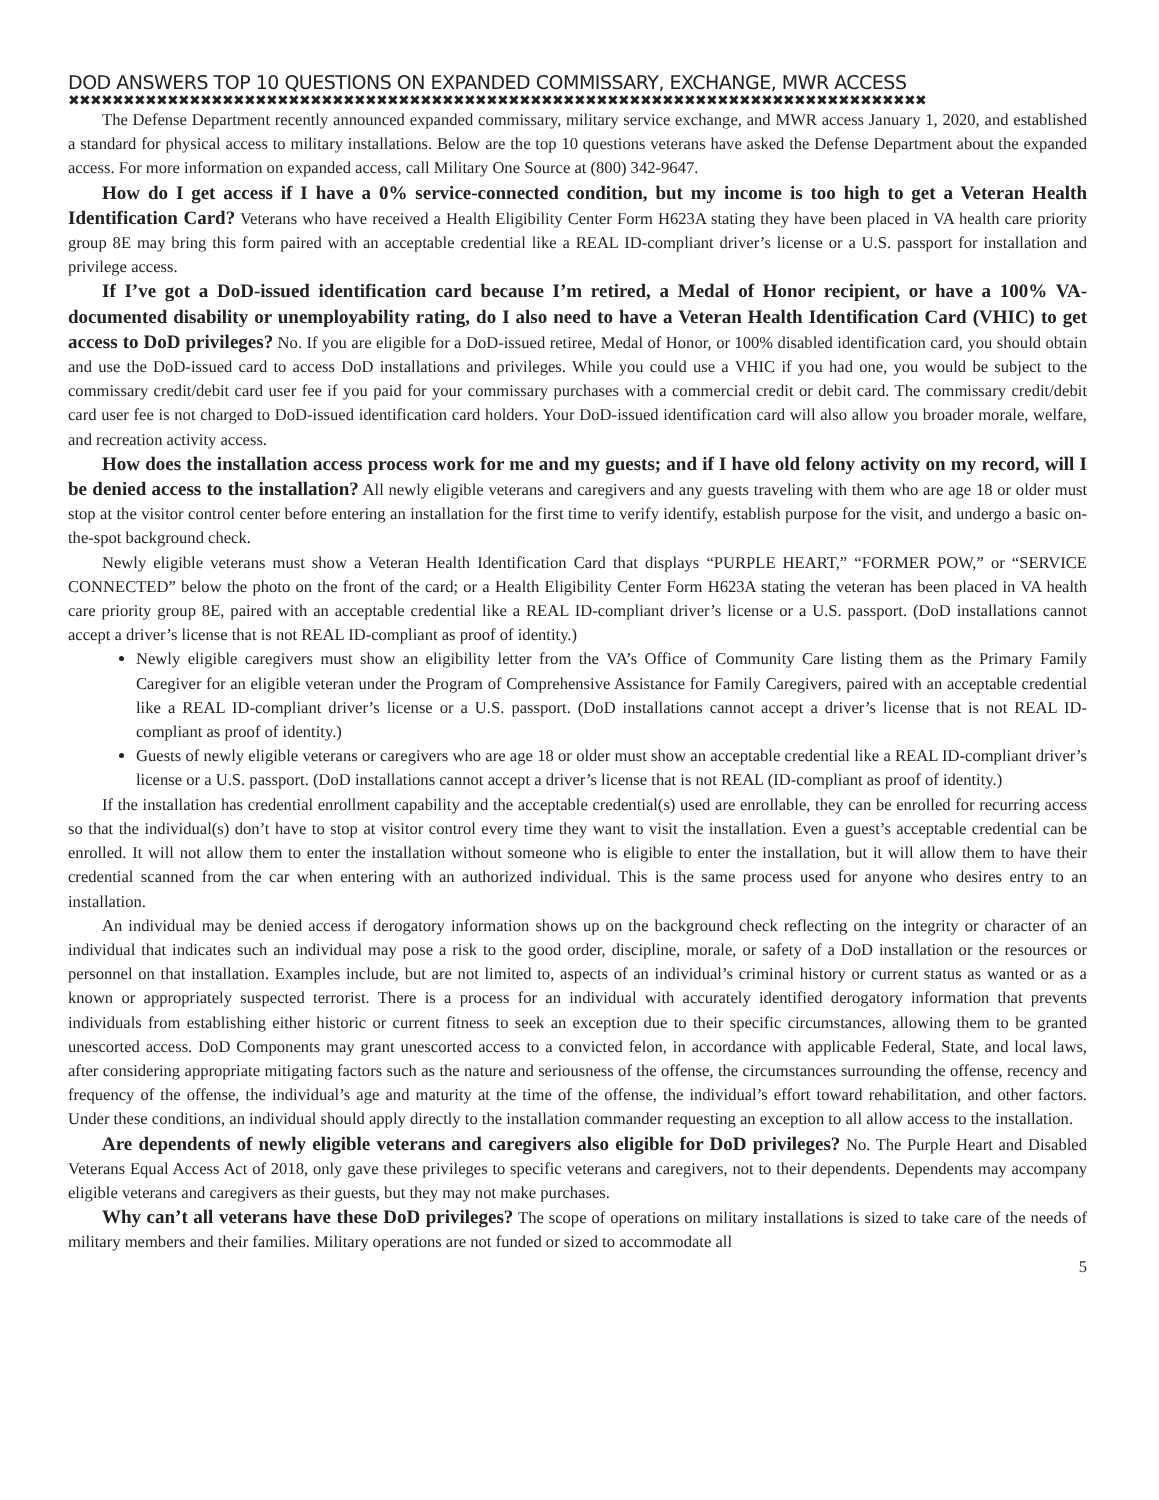DOD ANSWERS TOP 10 QUESTIONS ON EXPANDED COMMISSARY, EXCHANGE, MWR ACCESS
✖✖✖✖✖✖✖✖✖✖✖✖✖✖✖✖✖✖✖✖✖✖✖✖✖✖✖✖✖✖✖✖✖✖✖✖✖✖✖✖✖✖✖✖✖✖✖✖✖✖✖✖✖✖✖✖✖✖✖✖✖✖✖✖✖✖✖✖✖✖✖✖✖✖✖✖✖✖
The Defense Department recently announced expanded commissary, military service exchange, and MWR access January 1, 2020, and established a standard for physical access to military installations. Below are the top 10 questions veterans have asked the Defense Department about the expanded access. For more information on expanded access, call Military One Source at (800) 342-9647.
How do I get access if I have a 0% service-connected condition, but my income is too high to get a Veteran Health Identification Card? Veterans who have received a Health Eligibility Center Form H623A stating they have been placed in VA health care priority group 8E may bring this form paired with an acceptable credential like a REAL ID-compliant driver’s license or a U.S. passport for installation and privilege access.
If I’ve got a DoD-issued identification card because I’m retired, a Medal of Honor recipient, or have a 100% VA-documented disability or unemployability rating, do I also need to have a Veteran Health Identification Card (VHIC) to get access to DoD privileges? No. If you are eligible for a DoD-issued retiree, Medal of Honor, or 100% disabled identification card, you should obtain and use the DoD-issued card to access DoD installations and privileges. While you could use a VHIC if you had one, you would be subject to the commissary credit/debit card user fee if you paid for your commissary purchases with a commercial credit or debit card. The commissary credit/debit card user fee is not charged to DoD-issued identification card holders. Your DoD-issued identification card will also allow you broader morale, welfare, and recreation activity access.
How does the installation access process work for me and my guests; and if I have old felony activity on my record, will I be denied access to the installation? All newly eligible veterans and caregivers and any guests traveling with them who are age 18 or older must stop at the visitor control center before entering an installation for the first time to verify identify, establish purpose for the visit, and undergo a basic on-the-spot background check.
Newly eligible veterans must show a Veteran Health Identification Card that displays “PURPLE HEART,” “FORMER POW,” or “SERVICE CONNECTED” below the photo on the front of the card; or a Health Eligibility Center Form H623A stating the veteran has been placed in VA health care priority group 8E, paired with an acceptable credential like a REAL ID-compliant driver’s license or a U.S. passport. (DoD installations cannot accept a driver’s license that is not REAL ID-compliant as proof of identity.)
Newly eligible caregivers must show an eligibility letter from the VA’s Office of Community Care listing them as the Primary Family Caregiver for an eligible veteran under the Program of Comprehensive Assistance for Family Caregivers, paired with an acceptable credential like a REAL ID-compliant driver’s license or a U.S. passport. (DoD installations cannot accept a driver’s license that is not REAL ID-compliant as proof of identity.)
Guests of newly eligible veterans or caregivers who are age 18 or older must show an acceptable credential like a REAL ID-compliant driver’s license or a U.S. passport. (DoD installations cannot accept a driver’s license that is not REAL (ID-compliant as proof of identity.)
If the installation has credential enrollment capability and the acceptable credential(s) used are enrollable, they can be enrolled for recurring access so that the individual(s) don’t have to stop at visitor control every time they want to visit the installation. Even a guest’s acceptable credential can be enrolled. It will not allow them to enter the installation without someone who is eligible to enter the installation, but it will allow them to have their credential scanned from the car when entering with an authorized individual. This is the same process used for anyone who desires entry to an installation.
An individual may be denied access if derogatory information shows up on the background check reflecting on the integrity or character of an individual that indicates such an individual may pose a risk to the good order, discipline, morale, or safety of a DoD installation or the resources or personnel on that installation. Examples include, but are not limited to, aspects of an individual’s criminal history or current status as wanted or as a known or appropriately suspected terrorist. There is a process for an individual with accurately identified derogatory information that prevents individuals from establishing either historic or current fitness to seek an exception due to their specific circumstances, allowing them to be granted unescorted access. DoD Components may grant unescorted access to a convicted felon, in accordance with applicable Federal, State, and local laws, after considering appropriate mitigating factors such as the nature and seriousness of the offense, the circumstances surrounding the offense, recency and frequency of the offense, the individual’s age and maturity at the time of the offense, the individual’s effort toward rehabilitation, and other factors. Under these conditions, an individual should apply directly to the installation commander requesting an exception to all allow access to the installation.
Are dependents of newly eligible veterans and caregivers also eligible for DoD privileges? No. The Purple Heart and Disabled Veterans Equal Access Act of 2018, only gave these privileges to specific veterans and caregivers, not to their dependents. Dependents may accompany eligible veterans and caregivers as their guests, but they may not make purchases.
Why can’t all veterans have these DoD privileges? The scope of operations on military installations is sized to take care of the needs of military members and their families. Military operations are not funded or sized to accommodate all
5